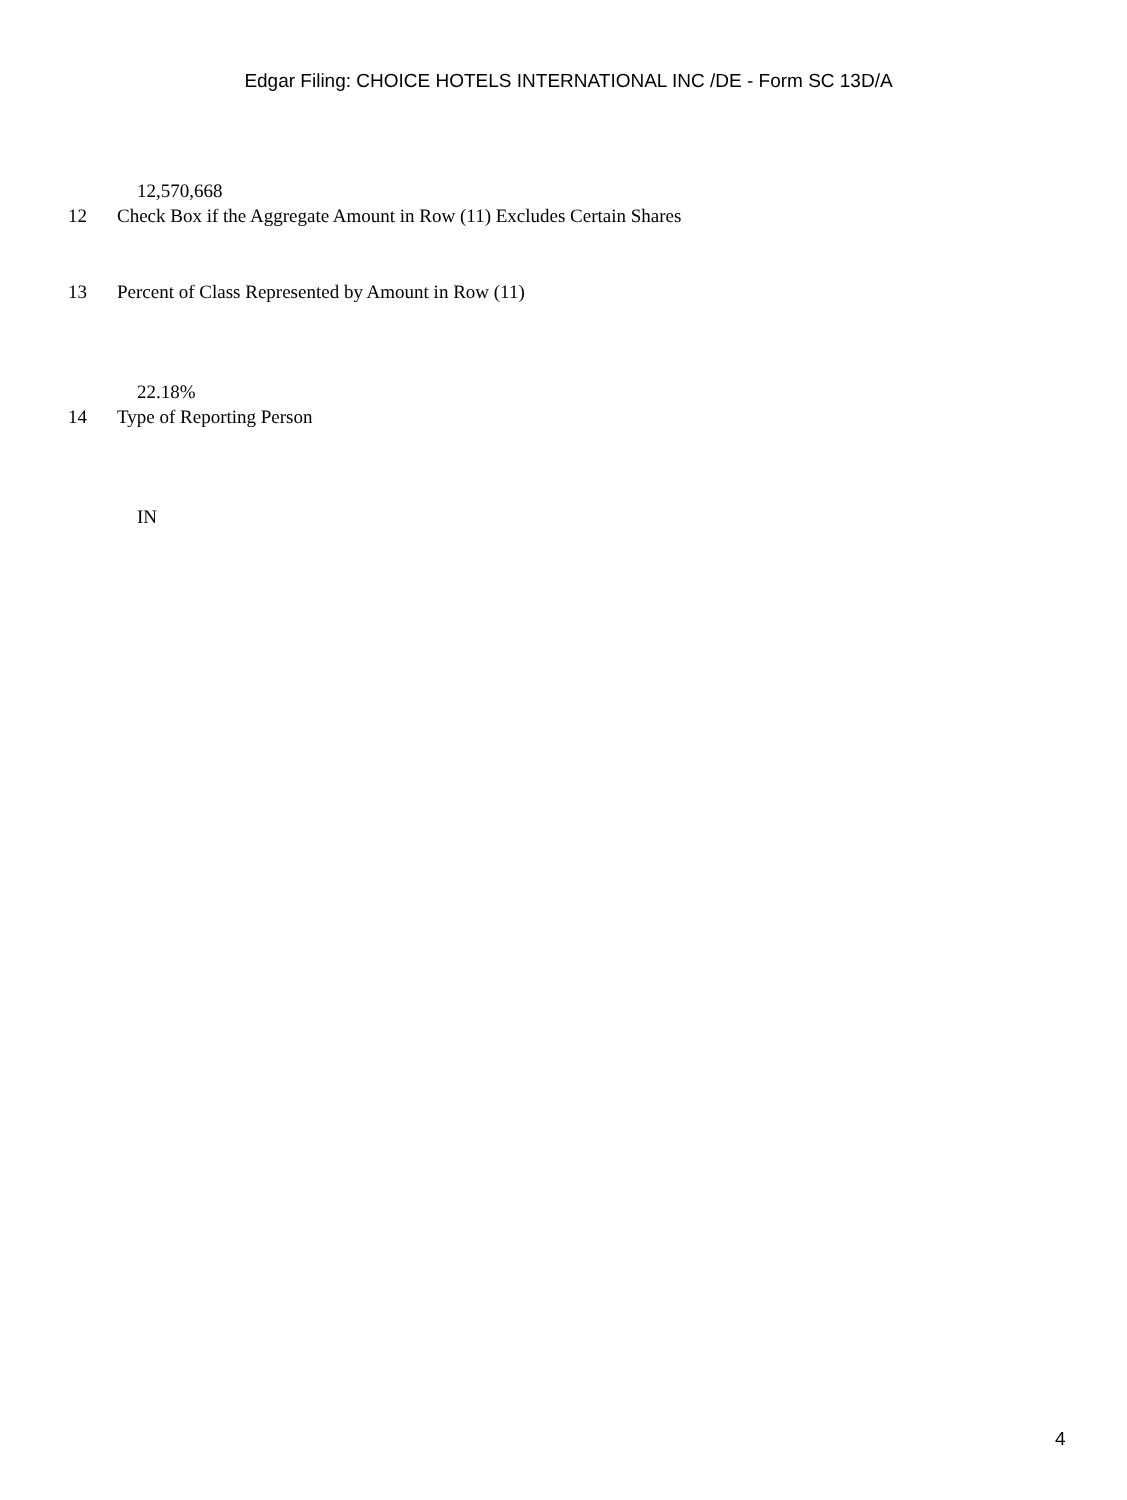Edgar Filing: CHOICE HOTELS INTERNATIONAL INC /DE - Form SC 13D/A
12,570,668
12 Check Box if the Aggregate Amount in Row (11) Excludes Certain Shares
13 Percent of Class Represented by Amount in Row (11)
22.18%
14 Type of Reporting Person
IN
4